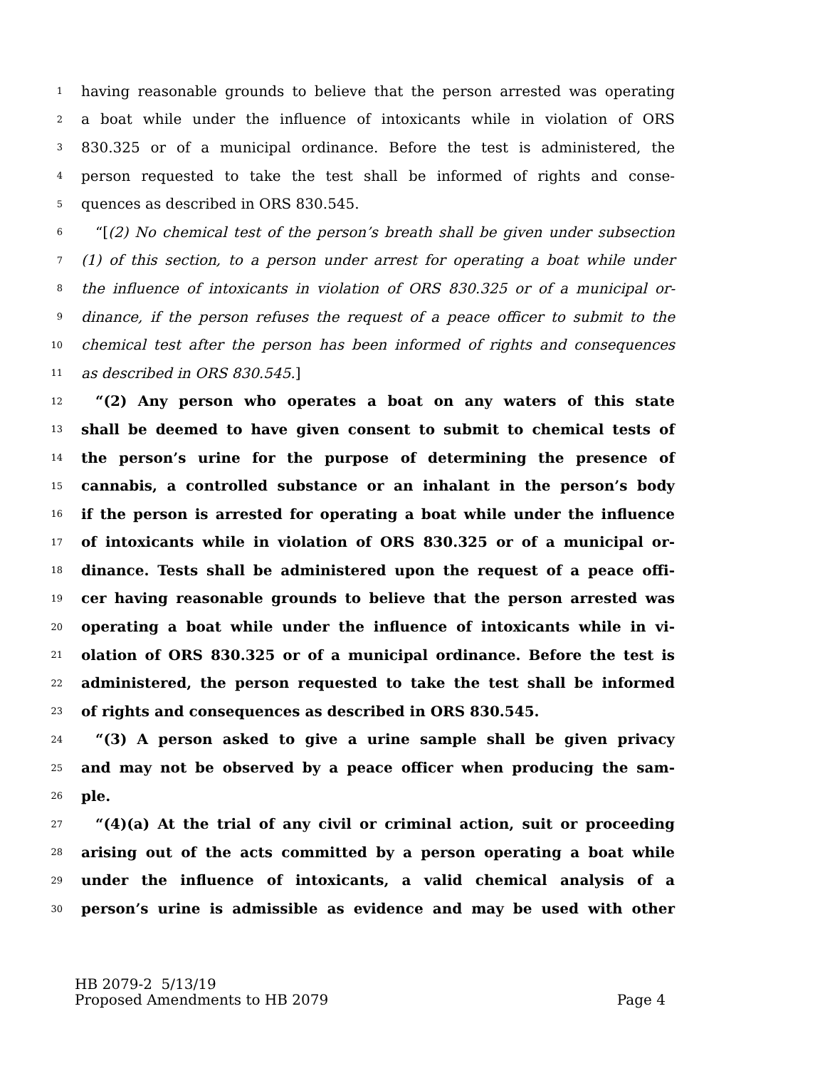1 having reasonable grounds to believe that the person arrested was operating
2 a boat while under the influence of intoxicants while in violation of ORS
3 830.325 or of a municipal ordinance. Before the test is administered, the
4 person requested to take the test shall be informed of rights and conse-
5 quences as described in ORS 830.545.
6 “[(2) No chemical test of the person’s breath shall be given under subsection
7 (1) of this section, to a person under arrest for operating a boat while under
8 the influence of intoxicants in violation of ORS 830.325 or of a municipal or-
9 dinance, if the person refuses the request of a peace officer to submit to the
10 chemical test after the person has been informed of rights and consequences
11 as described in ORS 830.545.]
12 “(2) Any person who operates a boat on any waters of this state
13 shall be deemed to have given consent to submit to chemical tests of
14 the person’s urine for the purpose of determining the presence of
15 cannabis, a controlled substance or an inhalant in the person’s body
16 if the person is arrested for operating a boat while under the influence
17 of intoxicants while in violation of ORS 830.325 or of a municipal or-
18 dinance. Tests shall be administered upon the request of a peace offi-
19 cer having reasonable grounds to believe that the person arrested was
20 operating a boat while under the influence of intoxicants while in vi-
21 olation of ORS 830.325 or of a municipal ordinance. Before the test is
22 administered, the person requested to take the test shall be informed
23 of rights and consequences as described in ORS 830.545.
24 “(3) A person asked to give a urine sample shall be given privacy
25 and may not be observed by a peace officer when producing the sam-
26 ple.
27 “(4)(a) At the trial of any civil or criminal action, suit or proceeding
28 arising out of the acts committed by a person operating a boat while
29 under the influence of intoxicants, a valid chemical analysis of a
30 person’s urine is admissible as evidence and may be used with other
HB 2079-2 5/13/19
Proposed Amendments to HB 2079 Page 4